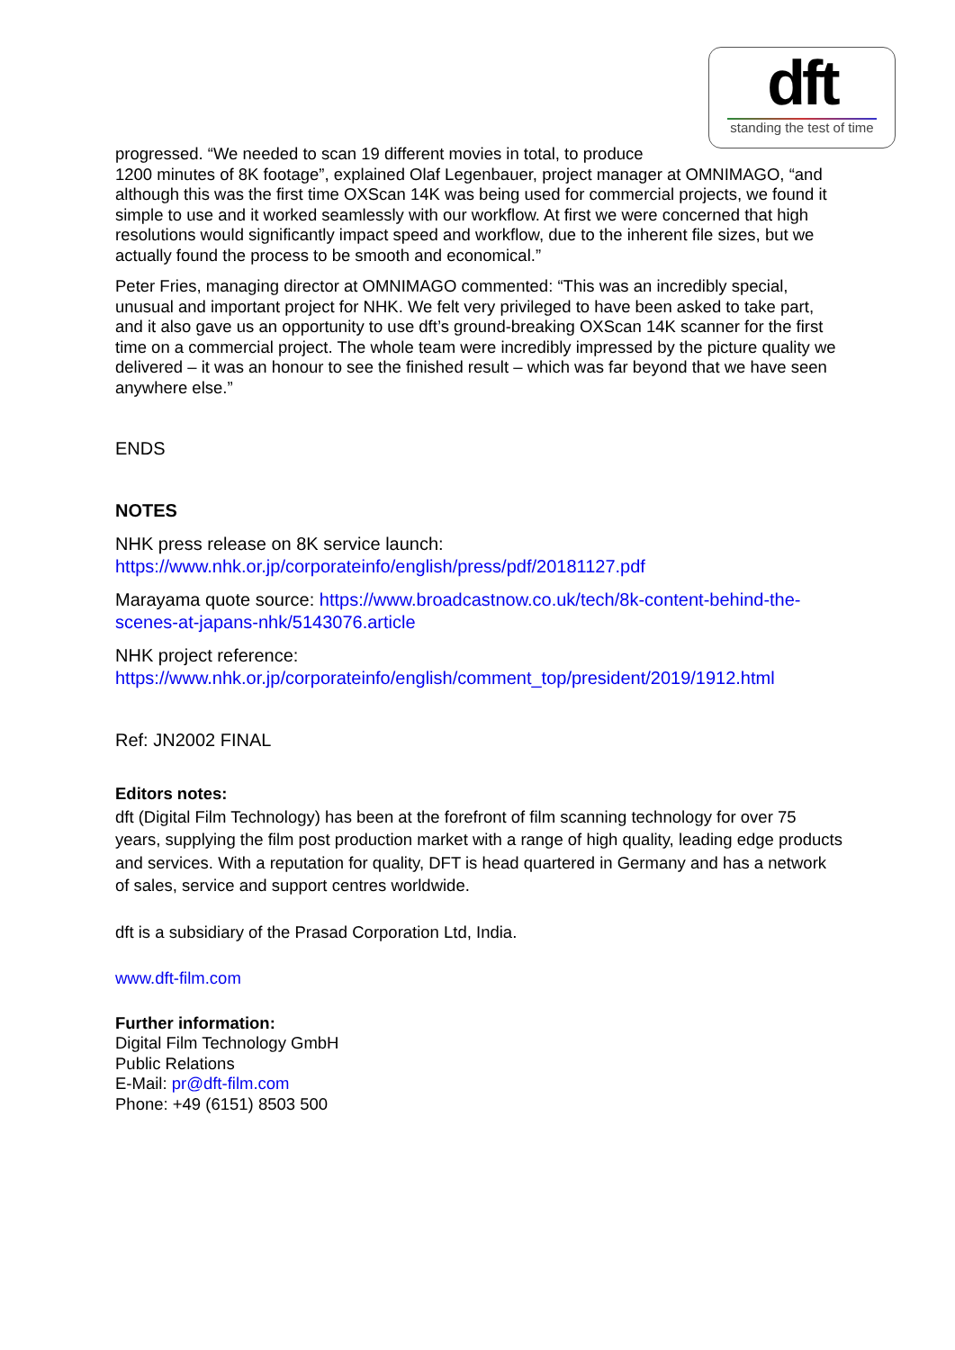dft
standing the test of time
progressed. “We needed to scan 19 different movies in total, to produce
1200 minutes of 8K footage”, explained Olaf Legenbauer, project manager at OMNIMAGO, “and although this was the first time OXScan 14K was being used for commercial projects, we found it simple to use and it worked seamlessly with our workflow. At first we were concerned that high resolutions would significantly impact speed and workflow, due to the inherent file sizes, but we actually found the process to be smooth and economical.”
Peter Fries, managing director at OMNIMAGO commented: “This was an incredibly special, unusual and important project for NHK. We felt very privileged to have been asked to take part, and it also gave us an opportunity to use dft’s ground-breaking OXScan 14K scanner for the first time on a commercial project. The whole team were incredibly impressed by the picture quality we delivered – it was an honour to see the finished result – which was far beyond that we have seen anywhere else.”
ENDS
NOTES
NHK press release on 8K service launch:
https://www.nhk.or.jp/corporateinfo/english/press/pdf/20181127.pdf
Marayama quote source: https://www.broadcastnow.co.uk/tech/8k-content-behind-the-scenes-at-japans-nhk/5143076.article
NHK project reference:
https://www.nhk.or.jp/corporateinfo/english/comment_top/president/2019/1912.html
Ref: JN2002 FINAL
Editors notes:
dft (Digital Film Technology) has been at the forefront of film scanning technology for over 75 years, supplying the film post production market with a range of high quality, leading edge products and services. With a reputation for quality, DFT is head quartered in Germany and has a network of sales, service and support centres worldwide.
dft is a subsidiary of the Prasad Corporation Ltd, India.
www.dft-film.com
Further information:
Digital Film Technology GmbH
Public Relations
E-Mail: pr@dft-film.com
Phone: +49 (6151) 8503 500